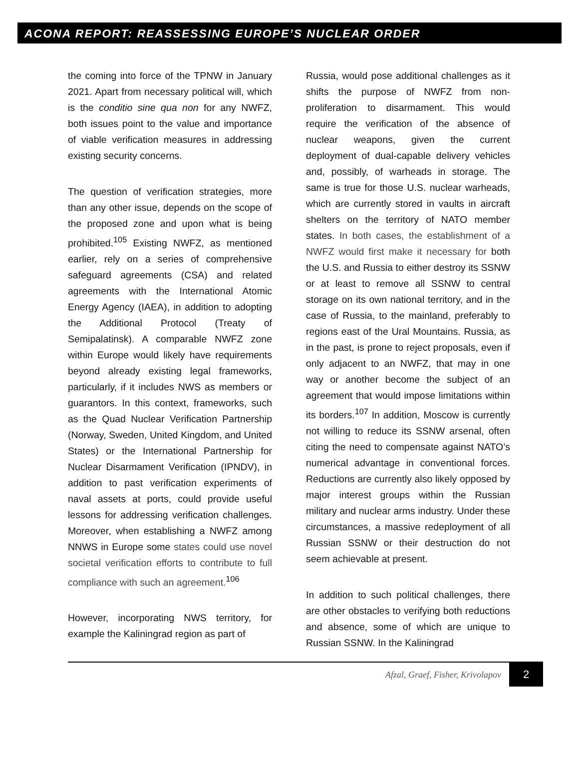ACONA REPORT: REASSESSING EUROPE’S NUCLEAR ORDER
the coming into force of the TPNW in January 2021. Apart from necessary political will, which is the conditio sine qua non for any NWFZ, both issues point to the value and importance of viable verification measures in addressing existing security concerns.
The question of verification strategies, more than any other issue, depends on the scope of the proposed zone and upon what is being prohibited.<sup>105</sup> Existing NWFZ, as mentioned earlier, rely on a series of comprehensive safeguard agreements (CSA) and related agreements with the International Atomic Energy Agency (IAEA), in addition to adopting the Additional Protocol (Treaty of Semipalatinsk). A comparable NWFZ zone within Europe would likely have requirements beyond already existing legal frameworks, particularly, if it includes NWS as members or guarantors. In this context, frameworks, such as the Quad Nuclear Verification Partnership (Norway, Sweden, United Kingdom, and United States) or the International Partnership for Nuclear Disarmament Verification (IPNDV), in addition to past verification experiments of naval assets at ports, could provide useful lessons for addressing verification challenges. Moreover, when establishing a NWFZ among NNWS in Europe some states could use novel societal verification efforts to contribute to full compliance with such an agreement.<sup>106</sup>
However, incorporating NWS territory, for example the Kaliningrad region as part of
Russia, would pose additional challenges as it shifts the purpose of NWFZ from non-proliferation to disarmament. This would require the verification of the absence of nuclear weapons, given the current deployment of dual-capable delivery vehicles and, possibly, of warheads in storage. The same is true for those U.S. nuclear warheads, which are currently stored in vaults in aircraft shelters on the territory of NATO member states. In both cases, the establishment of a NWFZ would first make it necessary for both the U.S. and Russia to either destroy its SSNW or at least to remove all SSNW to central storage on its own national territory, and in the case of Russia, to the mainland, preferably to regions east of the Ural Mountains. Russia, as in the past, is prone to reject proposals, even if only adjacent to an NWFZ, that may in one way or another become the subject of an agreement that would impose limitations within its borders.<sup>107</sup> In addition, Moscow is currently not willing to reduce its SSNW arsenal, often citing the need to compensate against NATO’s numerical advantage in conventional forces. Reductions are currently also likely opposed by major interest groups within the Russian military and nuclear arms industry. Under these circumstances, a massive redeployment of all Russian SSNW or their destruction do not seem achievable at present.
In addition to such political challenges, there are other obstacles to verifying both reductions and absence, some of which are unique to Russian SSNW. In the Kaliningrad
Afzal, Graef, Fisher, Krivolapov
2